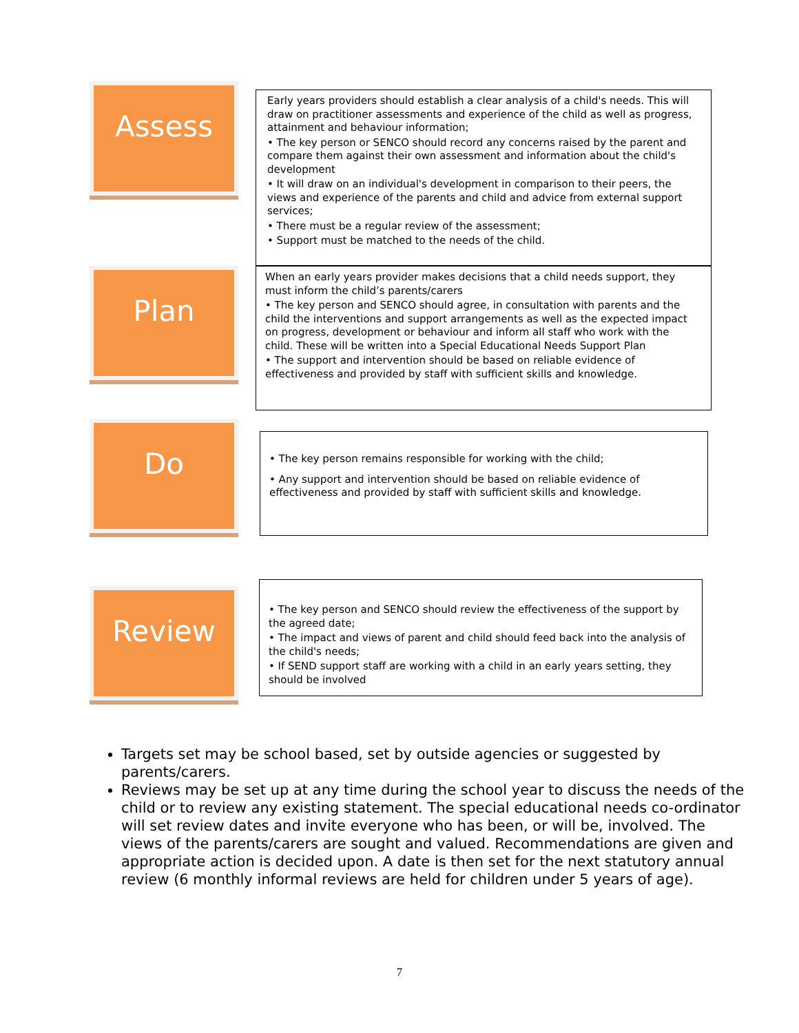Assess
Early years providers should establish a clear analysis of a child's needs. This will draw on practitioner assessments and experience of the child as well as progress, attainment and behaviour information;
• The key person or SENCO should record any concerns raised by the parent and compare them against their own assessment and information about the child's development
• It will draw on an individual's development in comparison to their peers, the views and experience of the parents and child and advice from external support services;
• There must be a regular review of the assessment;
• Support must be matched to the needs of the child.
Plan
When an early years provider makes decisions that a child needs support, they must inform the child’s parents/carers
• The key person and SENCO should agree, in consultation with parents and the child the interventions and support arrangements as well as the expected impact on progress, development or behaviour and inform all staff who work with the child. These will be written into a Special Educational Needs Support Plan
• The support and intervention should be based on reliable evidence of effectiveness and provided by staff with sufficient skills and knowledge.
Do
• The key person remains responsible for working with the child;
• Any support and intervention should be based on reliable evidence of effectiveness and provided by staff with sufficient skills and knowledge.
Review
• The key person and SENCO should review the effectiveness of the support by the agreed date;
• The impact and views of parent and child should feed back into the analysis of the child's needs;
• If SEND support staff are working with a child in an early years setting, they should be involved
Targets set may be school based, set by outside agencies or suggested by parents/carers.
Reviews may be set up at any time during the school year to discuss the needs of the child or to review any existing statement. The special educational needs co-ordinator will set review dates and invite everyone who has been, or will be, involved. The views of the parents/carers are sought and valued. Recommendations are given and appropriate action is decided upon. A date is then set for the next statutory annual review (6 monthly informal reviews are held for children under 5 years of age).
7